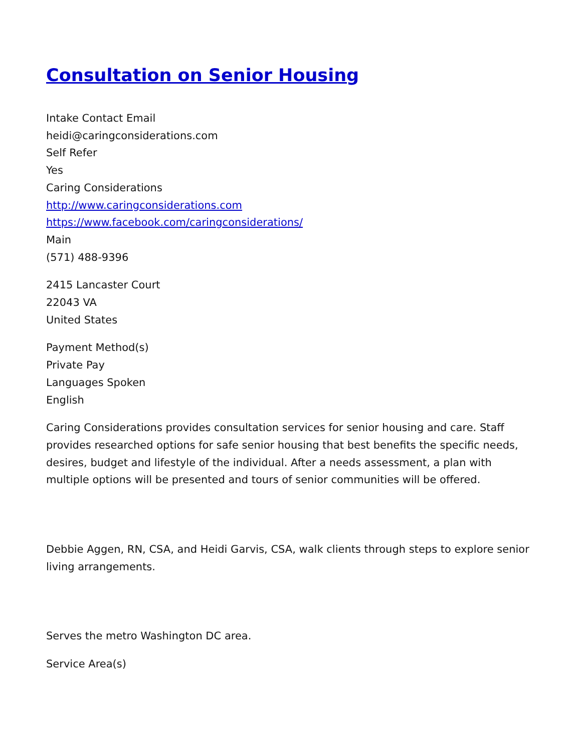Consultation on Senior Housing
Intake Contact Email
heidi@caringconsiderations.com
Self Refer
Yes
Caring Considerations
http://www.caringconsiderations.com
https://www.facebook.com/caringconsiderations/
Main
(571) 488-9396
2415 Lancaster Court
22043 VA
United States
Payment Method(s)
Private Pay
Languages Spoken
English
Caring Considerations provides consultation services for senior housing and care. Staff provides researched options for safe senior housing that best benefits the specific needs, desires, budget and lifestyle of the individual. After a needs assessment, a plan with multiple options will be presented and tours of senior communities will be offered.
Debbie Aggen, RN, CSA, and Heidi Garvis, CSA, walk clients through steps to explore senior living arrangements.
Serves the metro Washington DC area.
Service Area(s)